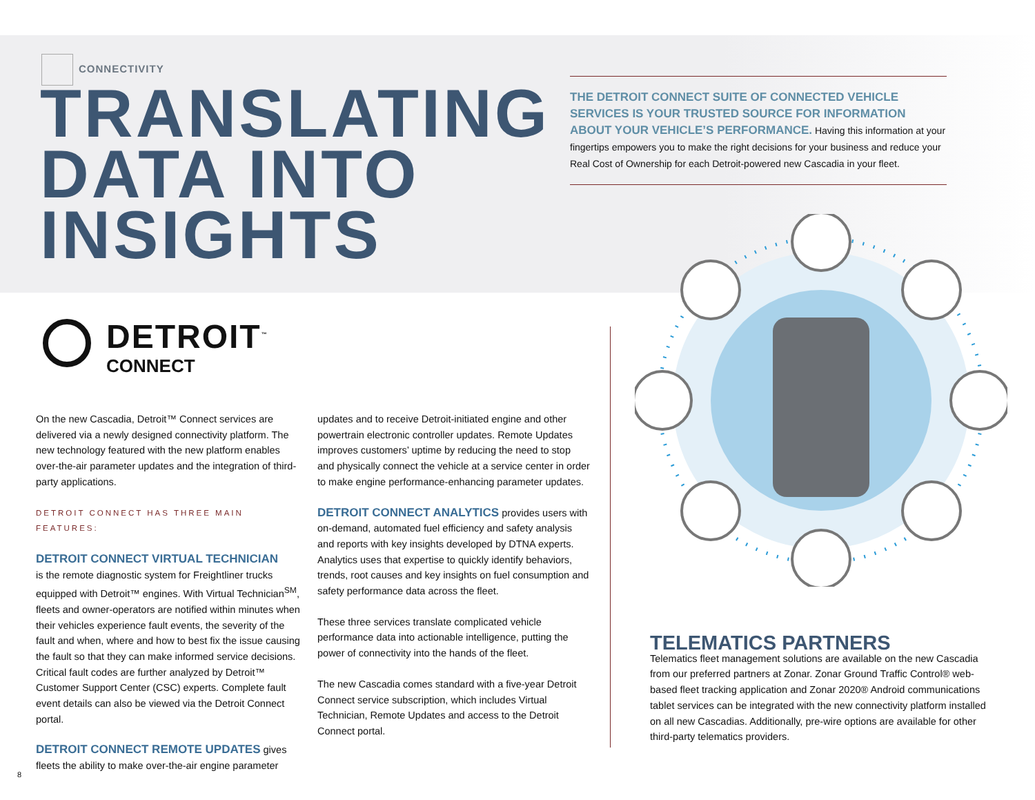CONNECTIVITY
TRANSLATING
DATA INTO
INSIGHTS
THE DETROIT CONNECT SUITE OF CONNECTED VEHICLE SERVICES IS YOUR TRUSTED SOURCE FOR INFORMATION ABOUT YOUR VEHICLE’S PERFORMANCE. Having this information at your fingertips empowers you to make the right decisions for your business and reduce your Real Cost of Ownership for each Detroit-powered new Cascadia in your fleet.
DETROIT<sup>™</sup>
CONNECT
On the new Cascadia, Detroit™ Connect services are delivered via a newly designed connectivity platform. The new technology featured with the new platform enables over-the-air parameter updates and the integration of third-party applications.
DETROIT CONNECT HAS THREE MAIN FEATURES:
DETROIT CONNECT VIRTUAL TECHNICIAN
is the remote diagnostic system for Freightliner trucks equipped with Detroit™ engines. With Virtual Technician<sup>SM</sup>, fleets and owner-operators are notified within minutes when their vehicles experience fault events, the severity of the fault and when, where and how to best fix the issue causing the fault so that they can make informed service decisions. Critical fault codes are further analyzed by Detroit™ Customer Support Center (CSC) experts. Complete fault event details can also be viewed via the Detroit Connect portal.
DETROIT CONNECT REMOTE UPDATES gives fleets the ability to make over-the-air engine parameter
updates and to receive Detroit-initiated engine and other powertrain electronic controller updates. Remote Updates improves customers’ uptime by reducing the need to stop and physically connect the vehicle at a service center in order to make engine performance-enhancing parameter updates.
DETROIT CONNECT ANALYTICS provides users with on-demand, automated fuel efficiency and safety analysis and reports with key insights developed by DTNA experts. Analytics uses that expertise to quickly identify behaviors, trends, root causes and key insights on fuel consumption and safety performance data across the fleet.
These three services translate complicated vehicle performance data into actionable intelligence, putting the power of connectivity into the hands of the fleet.
The new Cascadia comes standard with a five-year Detroit Connect service subscription, which includes Virtual Technician, Remote Updates and access to the Detroit Connect portal.
TELEMATICS PARTNERS
Telematics fleet management solutions are available on the new Cascadia from our preferred partners at Zonar. Zonar Ground Traffic Control® web-based fleet tracking application and Zonar 2020® Android communications tablet services can be integrated with the new connectivity platform installed on all new Cascadias. Additionally, pre-wire options are available for other third-party telematics providers.
8